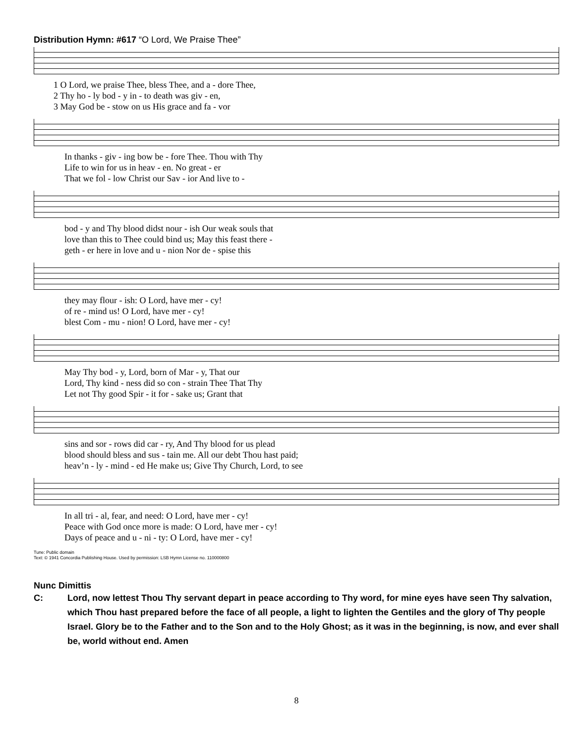Distribution Hymn: #617 “O Lord, We Praise Thee”
1 O Lord, we praise Thee, bless Thee, and a - dore Thee,
2 Thy ho - ly bod - y in - to death was giv - en,
3 May God be - stow on us His grace and fa - vor
In thanks - giv - ing bow be - fore Thee. Thou with Thy
Life to win for us in heav - en. No great - er
That we fol - low Christ our Sav - ior And live to -
bod - y and Thy blood didst nour - ish Our weak souls that
love than this to Thee could bind us; May this feast there -
geth - er here in love and u - nion Nor de - spise this
they may flour - ish: O Lord, have mer - cy!
of re - mind us! O Lord, have mer - cy!
blest Com - mu - nion! O Lord, have mer - cy!
May Thy bod - y, Lord, born of Mar - y, That our
Lord, Thy kind - ness did so con - strain Thee That Thy
Let not Thy good Spir - it for - sake us; Grant that
sins and sor - rows did car - ry, And Thy blood for us plead
blood should bless and sus - tain me. All our debt Thou hast paid;
heav’n - ly - mind - ed He make us; Give Thy Church, Lord, to see
In all tri - al, fear, and need: O Lord, have mer - cy!
Peace with God once more is made: O Lord, have mer - cy!
Days of peace and u - ni - ty: O Lord, have mer - cy!
Tune: Public domain
Text: © 1941 Concordia Publishing House. Used by permission: LSB Hymn License no. 110000800
Nunc Dimittis
C: Lord, now lettest Thou Thy servant depart in peace according to Thy word, for mine eyes have seen Thy salvation, which Thou hast prepared before the face of all people, a light to lighten the Gentiles and the glory of Thy people Israel. Glory be to the Father and to the Son and to the Holy Ghost; as it was in the beginning, is now, and ever shall be, world without end. Amen
8